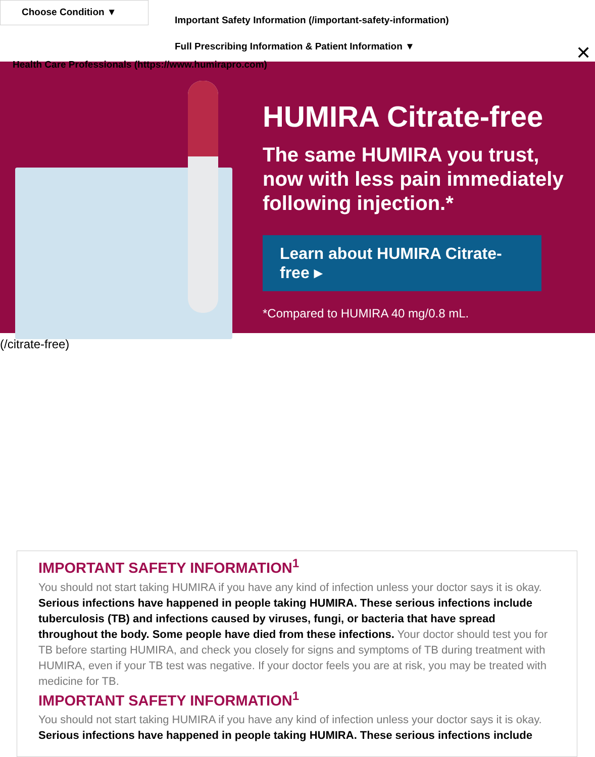Choose Condition ▼
Important Safety Information (/important-safety-information)
Full Prescribing Information & Patient Information ▼
Health Care Professionals (https://www.humirapro.com)
✕
HUMIRA Citrate-free
The same HUMIRA you trust,
now with less pain immediately
following injection.*
Learn about HUMIRA Citrate-free ▸
*Compared to HUMIRA 40 mg/0.8 mL.
(/citrate-free)
IMPORTANT SAFETY INFORMATION<sup>1</sup>
You should not start taking HUMIRA if you have any kind of infection unless your doctor says it is okay. Serious infections have happened in people taking HUMIRA. These serious infections include tuberculosis (TB) and infections caused by viruses, fungi, or bacteria that have spread throughout the body. Some people have died from these infections. Your doctor should test you for TB before starting HUMIRA, and check you closely for signs and symptoms of TB during treatment with HUMIRA, even if your TB test was negative. If your doctor feels you are at risk, you may be treated with medicine for TB.
IMPORTANT SAFETY INFORMATION<sup>1</sup>
You should not start taking HUMIRA if you have any kind of infection unless your doctor says it is okay. Serious infections have happened in people taking HUMIRA. These serious infections include